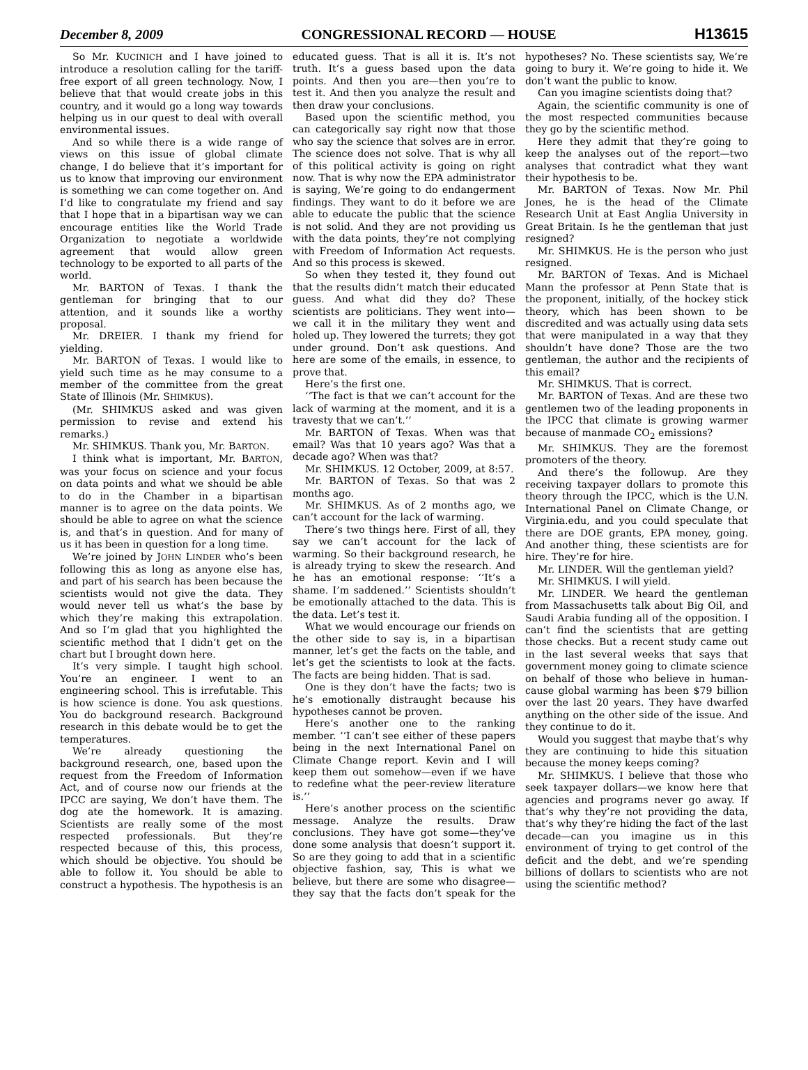December 8, 2009 CONGRESSIONAL RECORD — HOUSE H13615
So Mr. KUCINICH and I have joined to introduce a resolution calling for the tariff-free export of all green technology. Now, I believe that that would create jobs in this country, and it would go a long way towards helping us in our quest to deal with overall environmental issues.
And so while there is a wide range of views on this issue of global climate change, I do believe that it’s important for us to know that improving our environment is something we can come together on. And I’d like to congratulate my friend and say that I hope that in a bipartisan way we can encourage entities like the World Trade Organization to negotiate a worldwide agreement that would allow green technology to be exported to all parts of the world.
Mr. BARTON of Texas. I thank the gentleman for bringing that to our attention, and it sounds like a worthy proposal.
Mr. DREIER. I thank my friend for yielding.
Mr. BARTON of Texas. I would like to yield such time as he may consume to a member of the committee from the great State of Illinois (Mr. SHIMKUS).
(Mr. SHIMKUS asked and was given permission to revise and extend his remarks.)
Mr. SHIMKUS. Thank you, Mr. BARTON.
I think what is important, Mr. BARTON, was your focus on science and your focus on data points and what we should be able to do in the Chamber in a bipartisan manner is to agree on the data points. We should be able to agree on what the science is, and that’s in question. And for many of us it has been in question for a long time.
We’re joined by JOHN LINDER who’s been following this as long as anyone else has, and part of his search has been because the scientists would not give the data. They would never tell us what’s the base by which they’re making this extrapolation. And so I’m glad that you highlighted the scientific method that I didn’t get on the chart but I brought down here.
It’s very simple. I taught high school. You’re an engineer. I went to an engineering school. This is irrefutable. This is how science is done. You ask questions. You do background research. Background research in this debate would be to get the temperatures.
We’re already questioning the background research, one, based upon the request from the Freedom of Information Act, and of course now our friends at the IPCC are saying, We don’t have them. The dog ate the homework. It is amazing. Scientists are really some of the most respected professionals. But they’re respected because of this, this process, which should be objective. You should be able to follow it. You should be able to construct a hypothesis. The hypothesis is an educated guess. That is all it is. It’s not truth. It’s a guess based upon the data points. And then you are—then you’re to test it. And then you analyze the result and then draw your conclusions.
Based upon the scientific method, you can categorically say right now that those who say the science that solves are in error. The science does not solve. That is why all of this political activity is going on right now. That is why now the EPA administrator is saying, We’re going to do endangerment findings. They want to do it before we are able to educate the public that the science is not solid. And they are not providing us with the data points, they’re not complying with Freedom of Information Act requests. And so this process is skewed.
So when they tested it, they found out that the results didn’t match their educated guess. And what did they do? These scientists are politicians. They went into—we call it in the military they went and holed up. They lowered the turrets; they got under ground. Don’t ask questions. And here are some of the emails, in essence, to prove that.
Here’s the first one.
‘‘The fact is that we can’t account for the lack of warming at the moment, and it is a travesty that we can’t.’’
Mr. BARTON of Texas. When was that email? Was that 10 years ago? Was that a decade ago? When was that?
Mr. SHIMKUS. 12 October, 2009, at 8:57.
Mr. BARTON of Texas. So that was 2 months ago.
Mr. SHIMKUS. As of 2 months ago, we can’t account for the lack of warming.
There’s two things here. First of all, they say we can’t account for the lack of warming. So their background research, he is already trying to skew the research. And he has an emotional response: ‘‘It’s a shame. I’m saddened.’’ Scientists shouldn’t be emotionally attached to the data. This is the data. Let’s test it.
What we would encourage our friends on the other side to say is, in a bipartisan manner, let’s get the facts on the table, and let’s get the scientists to look at the facts. The facts are being hidden. That is sad.
One is they don’t have the facts; two is he’s emotionally distraught because his hypotheses cannot be proven.
Here’s another one to the ranking member. ‘‘I can’t see either of these papers being in the next International Panel on Climate Change report. Kevin and I will keep them out somehow—even if we have to redefine what the peer-review literature is.’’
Here’s another process on the scientific message. Analyze the results. Draw conclusions. They have got some—they’ve done some analysis that doesn’t support it. So are they going to add that in a scientific objective fashion, say, This is what we believe, but there are some who disagree—they say that the facts don’t speak for the hypotheses? No. These scientists say, We’re going to bury it. We’re going to hide it. We don’t want the public to know.
Can you imagine scientists doing that?
Again, the scientific community is one of the most respected communities because they go by the scientific method.
Here they admit that they’re going to keep the analyses out of the report—two analyses that contradict what they want their hypothesis to be.
Mr. BARTON of Texas. Now Mr. Phil Jones, he is the head of the Climate Research Unit at East Anglia University in Great Britain. Is he the gentleman that just resigned?
Mr. SHIMKUS. He is the person who just resigned.
Mr. BARTON of Texas. And is Michael Mann the professor at Penn State that is the proponent, initially, of the hockey stick theory, which has been shown to be discredited and was actually using data sets that were manipulated in a way that they shouldn’t have done? Those are the two gentleman, the author and the recipients of this email?
Mr. SHIMKUS. That is correct.
Mr. BARTON of Texas. And are these two gentlemen two of the leading proponents in the IPCC that climate is growing warmer because of manmade CO<sub>2</sub> emissions?
Mr. SHIMKUS. They are the foremost promoters of the theory.
And there’s the followup. Are they receiving taxpayer dollars to promote this theory through the IPCC, which is the U.N. International Panel on Climate Change, or Virginia.edu, and you could speculate that there are DOE grants, EPA money, going. And another thing, these scientists are for hire. They’re for hire.
Mr. LINDER. Will the gentleman yield?
Mr. SHIMKUS. I will yield.
Mr. LINDER. We heard the gentleman from Massachusetts talk about Big Oil, and Saudi Arabia funding all of the opposition. I can’t find the scientists that are getting those checks. But a recent study came out in the last several weeks that says that government money going to climate science on behalf of those who believe in human-cause global warming has been $79 billion over the last 20 years. They have dwarfed anything on the other side of the issue. And they continue to do it.
Would you suggest that maybe that’s why they are continuing to hide this situation because the money keeps coming?
Mr. SHIMKUS. I believe that those who seek taxpayer dollars—we know here that agencies and programs never go away. If that’s why they’re not providing the data, that’s why they’re hiding the fact of the last decade—can you imagine us in this environment of trying to get control of the deficit and the debt, and we’re spending billions of dollars to scientists who are not using the scientific method?